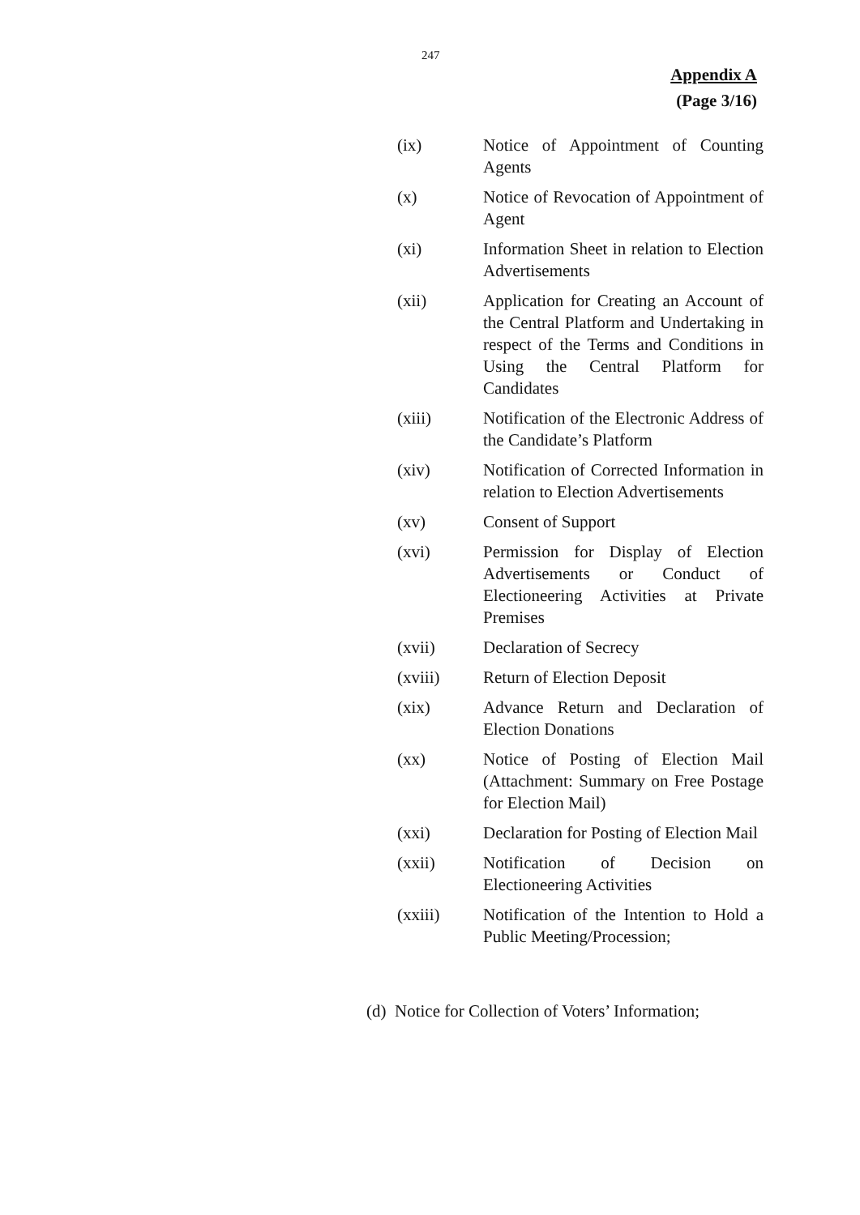247
Appendix A
(Page 3/16)
(ix) Notice of Appointment of Counting Agents
(x) Notice of Revocation of Appointment of Agent
(xi) Information Sheet in relation to Election Advertisements
(xii) Application for Creating an Account of the Central Platform and Undertaking in respect of the Terms and Conditions in Using the Central Platform for Candidates
(xiii) Notification of the Electronic Address of the Candidate’s Platform
(xiv) Notification of Corrected Information in relation to Election Advertisements
(xv) Consent of Support
(xvi) Permission for Display of Election Advertisements or Conduct of Electioneering Activities at Private Premises
(xvii) Declaration of Secrecy
(xviii) Return of Election Deposit
(xix) Advance Return and Declaration of Election Donations
(xx) Notice of Posting of Election Mail (Attachment: Summary on Free Postage for Election Mail)
(xxi) Declaration for Posting of Election Mail
(xxii) Notification of Decision on Electioneering Activities
(xxiii) Notification of the Intention to Hold a Public Meeting/Procession;
(d) Notice for Collection of Voters’ Information;